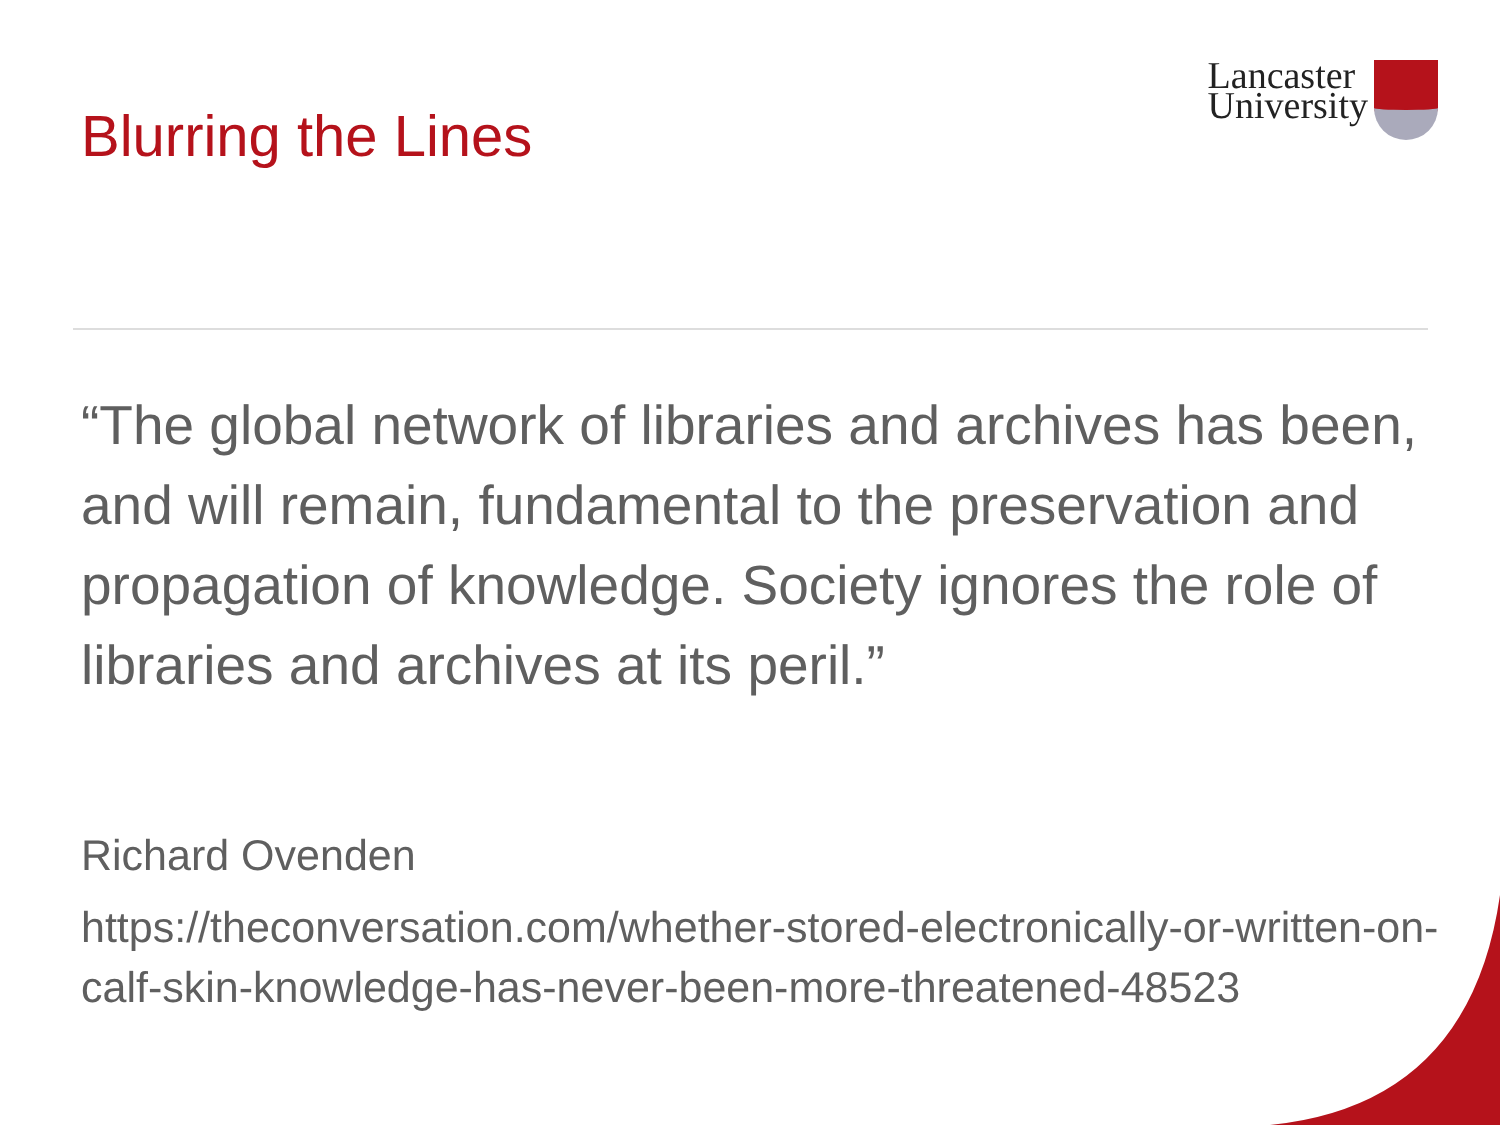Blurring the Lines
Lancaster
University
“The global network of libraries and archives has been, and will remain, fundamental to the preservation and propagation of knowledge. Society ignores the role of libraries and archives at its peril.”
Richard Ovenden
https://theconversation.com/whether-stored-electronically-or-written-on-calf-skin-knowledge-has-never-been-more-threatened-48523